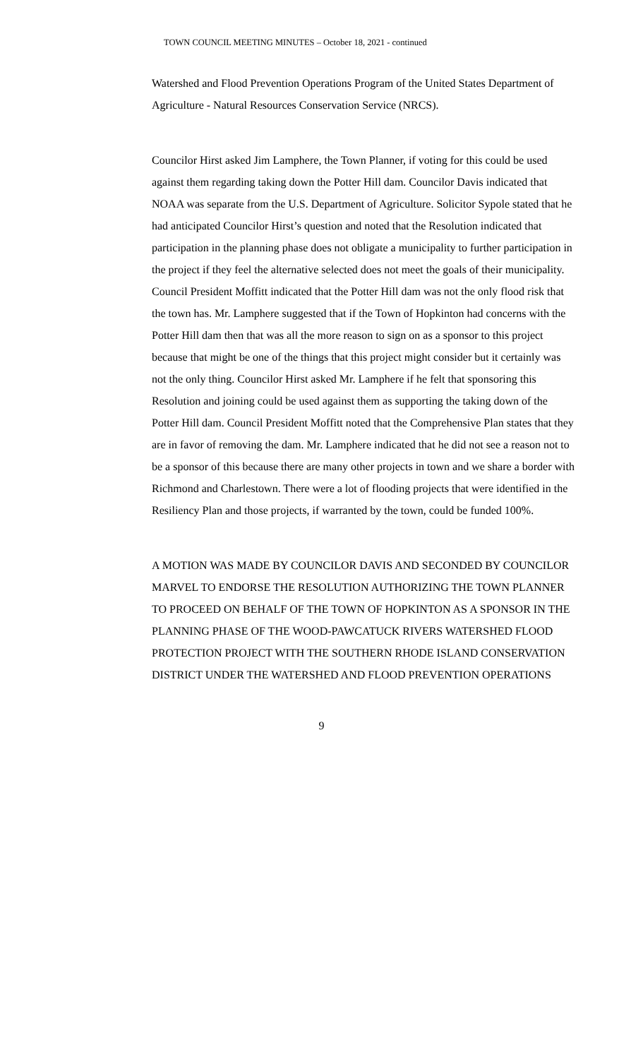TOWN COUNCIL MEETING MINUTES – October 18, 2021 - continued
Watershed and Flood Prevention Operations Program of the United States Department of Agriculture - Natural Resources Conservation Service (NRCS).
Councilor Hirst asked Jim Lamphere, the Town Planner, if voting for this could be used against them regarding taking down the Potter Hill dam. Councilor Davis indicated that NOAA was separate from the U.S. Department of Agriculture. Solicitor Sypole stated that he had anticipated Councilor Hirst’s question and noted that the Resolution indicated that participation in the planning phase does not obligate a municipality to further participation in the project if they feel the alternative selected does not meet the goals of their municipality. Council President Moffitt indicated that the Potter Hill dam was not the only flood risk that the town has. Mr. Lamphere suggested that if the Town of Hopkinton had concerns with the Potter Hill dam then that was all the more reason to sign on as a sponsor to this project because that might be one of the things that this project might consider but it certainly was not the only thing. Councilor Hirst asked Mr. Lamphere if he felt that sponsoring this Resolution and joining could be used against them as supporting the taking down of the Potter Hill dam. Council President Moffitt noted that the Comprehensive Plan states that they are in favor of removing the dam. Mr. Lamphere indicated that he did not see a reason not to be a sponsor of this because there are many other projects in town and we share a border with Richmond and Charlestown. There were a lot of flooding projects that were identified in the Resiliency Plan and those projects, if warranted by the town, could be funded 100%.
A MOTION WAS MADE BY COUNCILOR DAVIS AND SECONDED BY COUNCILOR MARVEL TO ENDORSE THE RESOLUTION AUTHORIZING THE TOWN PLANNER TO PROCEED ON BEHALF OF THE TOWN OF HOPKINTON AS A SPONSOR IN THE PLANNING PHASE OF THE WOOD-PAWCATUCK RIVERS WATERSHED FLOOD PROTECTION PROJECT WITH THE SOUTHERN RHODE ISLAND CONSERVATION DISTRICT UNDER THE WATERSHED AND FLOOD PREVENTION OPERATIONS
9